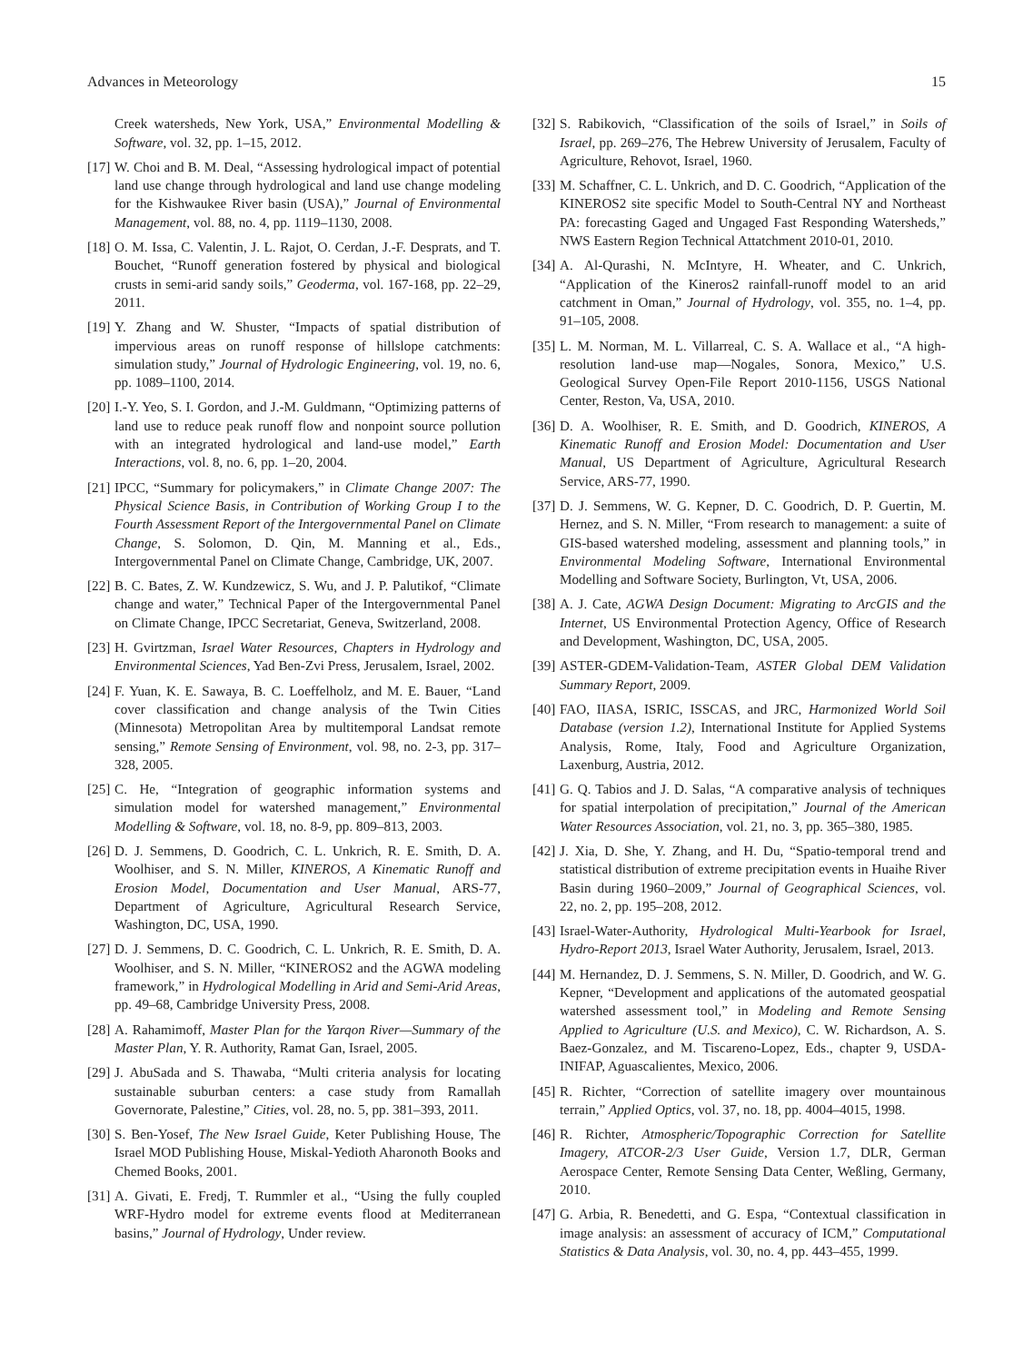Advances in Meteorology 15
Creek watersheds, New York, USA,” Environmental Modelling & Software, vol. 32, pp. 1–15, 2012.
[17] W. Choi and B. M. Deal, “Assessing hydrological impact of potential land use change through hydrological and land use change modeling for the Kishwaukee River basin (USA),” Journal of Environmental Management, vol. 88, no. 4, pp. 1119–1130, 2008.
[18] O. M. Issa, C. Valentin, J. L. Rajot, O. Cerdan, J.-F. Desprats, and T. Bouchet, “Runoff generation fostered by physical and biological crusts in semi-arid sandy soils,” Geoderma, vol. 167-168, pp. 22–29, 2011.
[19] Y. Zhang and W. Shuster, “Impacts of spatial distribution of impervious areas on runoff response of hillslope catchments: simulation study,” Journal of Hydrologic Engineering, vol. 19, no. 6, pp. 1089–1100, 2014.
[20] I.-Y. Yeo, S. I. Gordon, and J.-M. Guldmann, “Optimizing patterns of land use to reduce peak runoff flow and nonpoint source pollution with an integrated hydrological and land-use model,” Earth Interactions, vol. 8, no. 6, pp. 1–20, 2004.
[21] IPCC, “Summary for policymakers,” in Climate Change 2007: The Physical Science Basis, in Contribution of Working Group I to the Fourth Assessment Report of the Intergovernmental Panel on Climate Change, S. Solomon, D. Qin, M. Manning et al., Eds., Intergovernmental Panel on Climate Change, Cambridge, UK, 2007.
[22] B. C. Bates, Z. W. Kundzewicz, S. Wu, and J. P. Palutikof, “Climate change and water,” Technical Paper of the Intergovernmental Panel on Climate Change, IPCC Secretariat, Geneva, Switzerland, 2008.
[23] H. Gvirtzman, Israel Water Resources, Chapters in Hydrology and Environmental Sciences, Yad Ben-Zvi Press, Jerusalem, Israel, 2002.
[24] F. Yuan, K. E. Sawaya, B. C. Loeffelholz, and M. E. Bauer, “Land cover classification and change analysis of the Twin Cities (Minnesota) Metropolitan Area by multitemporal Landsat remote sensing,” Remote Sensing of Environment, vol. 98, no. 2-3, pp. 317–328, 2005.
[25] C. He, “Integration of geographic information systems and simulation model for watershed management,” Environmental Modelling & Software, vol. 18, no. 8-9, pp. 809–813, 2003.
[26] D. J. Semmens, D. Goodrich, C. L. Unkrich, R. E. Smith, D. A. Woolhiser, and S. N. Miller, KINEROS, A Kinematic Runoff and Erosion Model, Documentation and User Manual, ARS-77, Department of Agriculture, Agricultural Research Service, Washington, DC, USA, 1990.
[27] D. J. Semmens, D. C. Goodrich, C. L. Unkrich, R. E. Smith, D. A. Woolhiser, and S. N. Miller, “KINEROS2 and the AGWA modeling framework,” in Hydrological Modelling in Arid and Semi-Arid Areas, pp. 49–68, Cambridge University Press, 2008.
[28] A. Rahamimoff, Master Plan for the Yarqon River—Summary of the Master Plan, Y. R. Authority, Ramat Gan, Israel, 2005.
[29] J. AbuSada and S. Thawaba, “Multi criteria analysis for locating sustainable suburban centers: a case study from Ramallah Governorate, Palestine,” Cities, vol. 28, no. 5, pp. 381–393, 2011.
[30] S. Ben-Yosef, The New Israel Guide, Keter Publishing House, The Israel MOD Publishing House, Miskal-Yedioth Aharonoth Books and Chemed Books, 2001.
[31] A. Givati, E. Fredj, T. Rummler et al., “Using the fully coupled WRF-Hydro model for extreme events flood at Mediterranean basins,” Journal of Hydrology, Under review.
[32] S. Rabikovich, “Classification of the soils of Israel,” in Soils of Israel, pp. 269–276, The Hebrew University of Jerusalem, Faculty of Agriculture, Rehovot, Israel, 1960.
[33] M. Schaffner, C. L. Unkrich, and D. C. Goodrich, “Application of the KINEROS2 site specific Model to South-Central NY and Northeast PA: forecasting Gaged and Ungaged Fast Responding Watersheds,” NWS Eastern Region Technical Attatchment 2010-01, 2010.
[34] A. Al-Qurashi, N. McIntyre, H. Wheater, and C. Unkrich, “Application of the Kineros2 rainfall-runoff model to an arid catchment in Oman,” Journal of Hydrology, vol. 355, no. 1–4, pp. 91–105, 2008.
[35] L. M. Norman, M. L. Villarreal, C. S. A. Wallace et al., “A high-resolution land-use map—Nogales, Sonora, Mexico,” U.S. Geological Survey Open-File Report 2010-1156, USGS National Center, Reston, Va, USA, 2010.
[36] D. A. Woolhiser, R. E. Smith, and D. Goodrich, KINEROS, A Kinematic Runoff and Erosion Model: Documentation and User Manual, US Department of Agriculture, Agricultural Research Service, ARS-77, 1990.
[37] D. J. Semmens, W. G. Kepner, D. C. Goodrich, D. P. Guertin, M. Hernez, and S. N. Miller, “From research to management: a suite of GIS-based watershed modeling, assessment and planning tools,” in Environmental Modeling Software, International Environmental Modelling and Software Society, Burlington, Vt, USA, 2006.
[38] A. J. Cate, AGWA Design Document: Migrating to ArcGIS and the Internet, US Environmental Protection Agency, Office of Research and Development, Washington, DC, USA, 2005.
[39] ASTER-GDEM-Validation-Team, ASTER Global DEM Validation Summary Report, 2009.
[40] FAO, IIASA, ISRIC, ISSCAS, and JRC, Harmonized World Soil Database (version 1.2), International Institute for Applied Systems Analysis, Rome, Italy, Food and Agriculture Organization, Laxenburg, Austria, 2012.
[41] G. Q. Tabios and J. D. Salas, “A comparative analysis of techniques for spatial interpolation of precipitation,” Journal of the American Water Resources Association, vol. 21, no. 3, pp. 365–380, 1985.
[42] J. Xia, D. She, Y. Zhang, and H. Du, “Spatio-temporal trend and statistical distribution of extreme precipitation events in Huaihe River Basin during 1960–2009,” Journal of Geographical Sciences, vol. 22, no. 2, pp. 195–208, 2012.
[43] Israel-Water-Authority, Hydrological Multi-Yearbook for Israel, Hydro-Report 2013, Israel Water Authority, Jerusalem, Israel, 2013.
[44] M. Hernandez, D. J. Semmens, S. N. Miller, D. Goodrich, and W. G. Kepner, “Development and applications of the automated geospatial watershed assessment tool,” in Modeling and Remote Sensing Applied to Agriculture (U.S. and Mexico), C. W. Richardson, A. S. Baez-Gonzalez, and M. Tiscareno-Lopez, Eds., chapter 9, USDA-INIFAP, Aguascalientes, Mexico, 2006.
[45] R. Richter, “Correction of satellite imagery over mountainous terrain,” Applied Optics, vol. 37, no. 18, pp. 4004–4015, 1998.
[46] R. Richter, Atmospheric/Topographic Correction for Satellite Imagery, ATCOR-2/3 User Guide, Version 1.7, DLR, German Aerospace Center, Remote Sensing Data Center, Weßling, Germany, 2010.
[47] G. Arbia, R. Benedetti, and G. Espa, “Contextual classification in image analysis: an assessment of accuracy of ICM,” Computational Statistics & Data Analysis, vol. 30, no. 4, pp. 443–455, 1999.